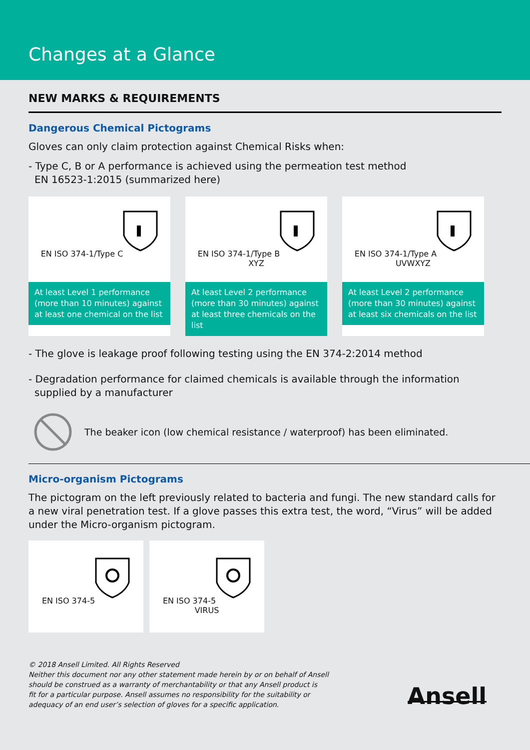Changes at a Glance
NEW MARKS & REQUIREMENTS
Dangerous Chemical Pictograms
Gloves can only claim protection against Chemical Risks when:
- Type C, B or A performance is achieved using the permeation test method
EN 16523-1:2015 (summarized here)
EN ISO 374-1/Type C
At least Level 1 performance (more than 10 minutes) against at least one chemical on the list
EN ISO 374-1/Type B
XYZ
At least Level 2 performance (more than 30 minutes) against at least three chemicals on the list
EN ISO 374-1/Type A
UVWXYZ
At least Level 2 performance (more than 30 minutes) against at least six chemicals on the list
- The glove is leakage proof following testing using the EN 374-2:2014 method
- Degradation performance for claimed chemicals is available through the information supplied by a manufacturer
The beaker icon (low chemical resistance / waterproof) has been eliminated.
Micro-organism Pictograms
The pictogram on the left previously related to bacteria and fungi. The new standard calls for a new viral penetration test. If a glove passes this extra test, the word, “Virus” will be added under the Micro-organism pictogram.
EN ISO 374-5 EN ISO 374-5
VIRUS
© 2018 Ansell Limited. All Rights Reserved
Neither this document nor any other statement made herein by or on behalf of Ansell
should be construed as a warranty of merchantability or that any Ansell product is
fit for a particular purpose. Ansell assumes no responsibility for the suitability or
adequacy of an end user’s selection of gloves for a specific application.
Ansell